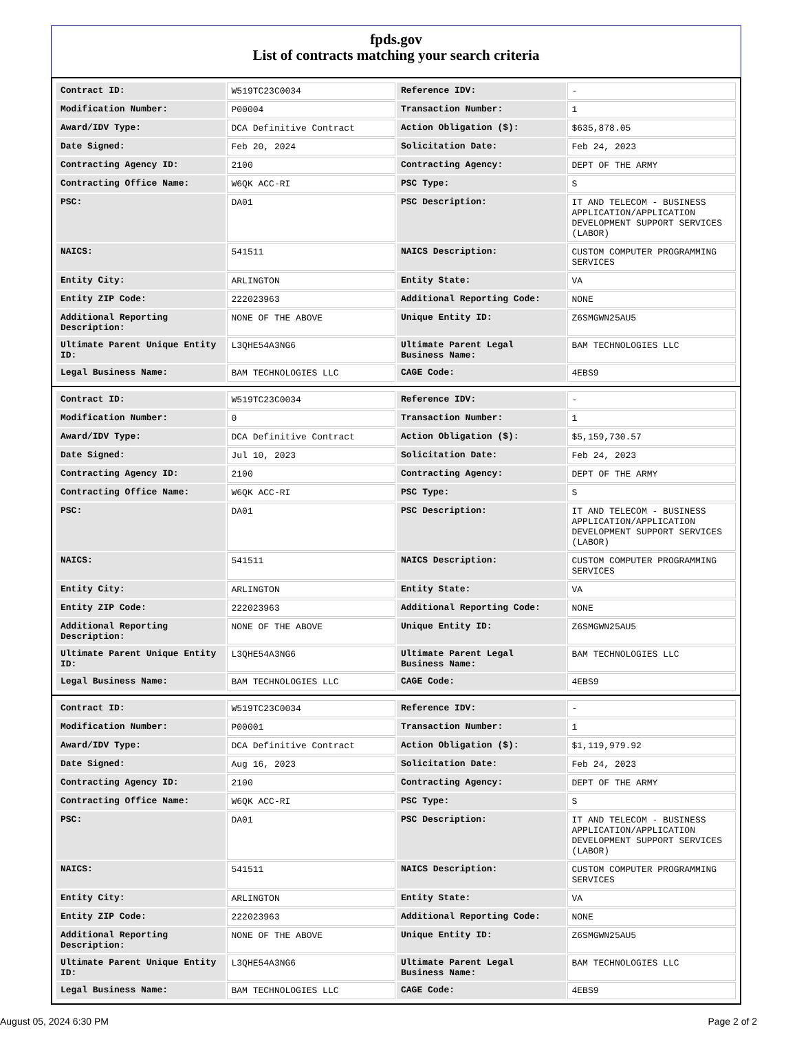fpds.gov
List of contracts matching your search criteria
| Contract ID: | W519TC23C0034 | Reference IDV: | - |
| Modification Number: | P00004 | Transaction Number: | 1 |
| Award/IDV Type: | DCA Definitive Contract | Action Obligation ($): | $635,878.05 |
| Date Signed: | Feb 20, 2024 | Solicitation Date: | Feb 24, 2023 |
| Contracting Agency ID: | 2100 | Contracting Agency: | DEPT OF THE ARMY |
| Contracting Office Name: | W6QK ACC-RI | PSC Type: | S |
| PSC: | DA01 | PSC Description: | IT AND TELECOM - BUSINESS APPLICATION/APPLICATION DEVELOPMENT SUPPORT SERVICES (LABOR) |
| NAICS: | 541511 | NAICS Description: | CUSTOM COMPUTER PROGRAMMING SERVICES |
| Entity City: | ARLINGTON | Entity State: | VA |
| Entity ZIP Code: | 222023963 | Additional Reporting Code: | NONE |
| Additional Reporting Description: | NONE OF THE ABOVE | Unique Entity ID: | Z6SMGWN25AU5 |
| Ultimate Parent Unique Entity ID: | L3QHE54A3NG6 | Ultimate Parent Legal Business Name: | BAM TECHNOLOGIES LLC |
| Legal Business Name: | BAM TECHNOLOGIES LLC | CAGE Code: | 4EBS9 |
| Contract ID: | W519TC23C0034 | Reference IDV: | - |
| Modification Number: | 0 | Transaction Number: | 1 |
| Award/IDV Type: | DCA Definitive Contract | Action Obligation ($): | $5,159,730.57 |
| Date Signed: | Jul 10, 2023 | Solicitation Date: | Feb 24, 2023 |
| Contracting Agency ID: | 2100 | Contracting Agency: | DEPT OF THE ARMY |
| Contracting Office Name: | W6QK ACC-RI | PSC Type: | S |
| PSC: | DA01 | PSC Description: | IT AND TELECOM - BUSINESS APPLICATION/APPLICATION DEVELOPMENT SUPPORT SERVICES (LABOR) |
| NAICS: | 541511 | NAICS Description: | CUSTOM COMPUTER PROGRAMMING SERVICES |
| Entity City: | ARLINGTON | Entity State: | VA |
| Entity ZIP Code: | 222023963 | Additional Reporting Code: | NONE |
| Additional Reporting Description: | NONE OF THE ABOVE | Unique Entity ID: | Z6SMGWN25AU5 |
| Ultimate Parent Unique Entity ID: | L3QHE54A3NG6 | Ultimate Parent Legal Business Name: | BAM TECHNOLOGIES LLC |
| Legal Business Name: | BAM TECHNOLOGIES LLC | CAGE Code: | 4EBS9 |
| Contract ID: | W519TC23C0034 | Reference IDV: | - |
| Modification Number: | P00001 | Transaction Number: | 1 |
| Award/IDV Type: | DCA Definitive Contract | Action Obligation ($): | $1,119,979.92 |
| Date Signed: | Aug 16, 2023 | Solicitation Date: | Feb 24, 2023 |
| Contracting Agency ID: | 2100 | Contracting Agency: | DEPT OF THE ARMY |
| Contracting Office Name: | W6QK ACC-RI | PSC Type: | S |
| PSC: | DA01 | PSC Description: | IT AND TELECOM - BUSINESS APPLICATION/APPLICATION DEVELOPMENT SUPPORT SERVICES (LABOR) |
| NAICS: | 541511 | NAICS Description: | CUSTOM COMPUTER PROGRAMMING SERVICES |
| Entity City: | ARLINGTON | Entity State: | VA |
| Entity ZIP Code: | 222023963 | Additional Reporting Code: | NONE |
| Additional Reporting Description: | NONE OF THE ABOVE | Unique Entity ID: | Z6SMGWN25AU5 |
| Ultimate Parent Unique Entity ID: | L3QHE54A3NG6 | Ultimate Parent Legal Business Name: | BAM TECHNOLOGIES LLC |
| Legal Business Name: | BAM TECHNOLOGIES LLC | CAGE Code: | 4EBS9 |
August 05, 2024 6:30 PM Page 2 of 2